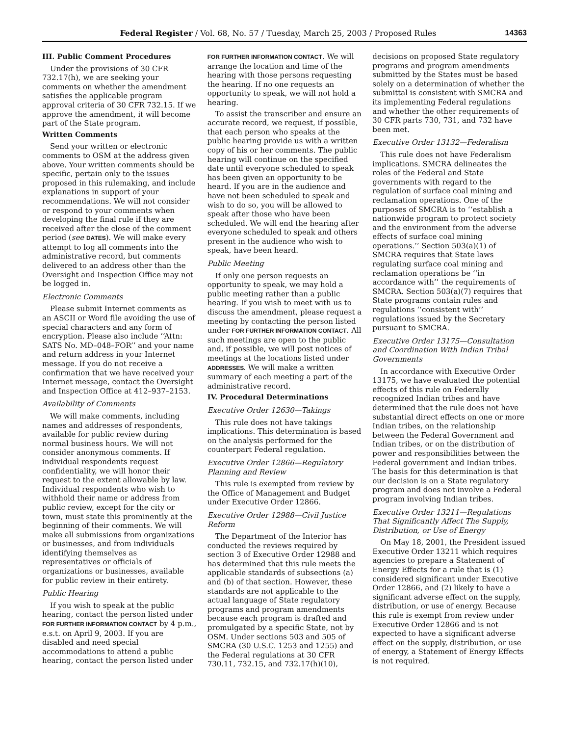Federal Register / Vol. 68, No. 57 / Tuesday, March 25, 2003 / Proposed Rules 14363
III. Public Comment Procedures
Under the provisions of 30 CFR 732.17(h), we are seeking your comments on whether the amendment satisfies the applicable program approval criteria of 30 CFR 732.15. If we approve the amendment, it will become part of the State program.
Written Comments
Send your written or electronic comments to OSM at the address given above. Your written comments should be specific, pertain only to the issues proposed in this rulemaking, and include explanations in support of your recommendations. We will not consider or respond to your comments when developing the final rule if they are received after the close of the comment period (see DATES). We will make every attempt to log all comments into the administrative record, but comments delivered to an address other than the Oversight and Inspection Office may not be logged in.
Electronic Comments
Please submit Internet comments as an ASCII or Word file avoiding the use of special characters and any form of encryption. Please also include ‘‘Attn: SATS No. MD–048–FOR’’ and your name and return address in your Internet message. If you do not receive a confirmation that we have received your Internet message, contact the Oversight and Inspection Office at 412–937–2153.
Availability of Comments
We will make comments, including names and addresses of respondents, available for public review during normal business hours. We will not consider anonymous comments. If individual respondents request confidentiality, we will honor their request to the extent allowable by law. Individual respondents who wish to withhold their name or address from public review, except for the city or town, must state this prominently at the beginning of their comments. We will make all submissions from organizations or businesses, and from individuals identifying themselves as representatives or officials of organizations or businesses, available for public review in their entirety.
Public Hearing
If you wish to speak at the public hearing, contact the person listed under FOR FURTHER INFORMATION CONTACT by 4 p.m., e.s.t. on April 9, 2003. If you are disabled and need special accommodations to attend a public hearing, contact the person listed under FOR FURTHER INFORMATION CONTACT. We will arrange the location and time of the hearing with those persons requesting the hearing. If no one requests an opportunity to speak, we will not hold a hearing.
To assist the transcriber and ensure an accurate record, we request, if possible, that each person who speaks at the public hearing provide us with a written copy of his or her comments. The public hearing will continue on the specified date until everyone scheduled to speak has been given an opportunity to be heard. If you are in the audience and have not been scheduled to speak and wish to do so, you will be allowed to speak after those who have been scheduled. We will end the hearing after everyone scheduled to speak and others present in the audience who wish to speak, have been heard.
Public Meeting
If only one person requests an opportunity to speak, we may hold a public meeting rather than a public hearing. If you wish to meet with us to discuss the amendment, please request a meeting by contacting the person listed under FOR FURTHER INFORMATION CONTACT. All such meetings are open to the public and, if possible, we will post notices of meetings at the locations listed under ADDRESSES. We will make a written summary of each meeting a part of the administrative record.
IV. Procedural Determinations
Executive Order 12630—Takings
This rule does not have takings implications. This determination is based on the analysis performed for the counterpart Federal regulation.
Executive Order 12866—Regulatory Planning and Review
This rule is exempted from review by the Office of Management and Budget under Executive Order 12866.
Executive Order 12988—Civil Justice Reform
The Department of the Interior has conducted the reviews required by section 3 of Executive Order 12988 and has determined that this rule meets the applicable standards of subsections (a) and (b) of that section. However, these standards are not applicable to the actual language of State regulatory programs and program amendments because each program is drafted and promulgated by a specific State, not by OSM. Under sections 503 and 505 of SMCRA (30 U.S.C. 1253 and 1255) and the Federal regulations at 30 CFR 730.11, 732.15, and 732.17(h)(10), decisions on proposed State regulatory programs and program amendments submitted by the States must be based solely on a determination of whether the submittal is consistent with SMCRA and its implementing Federal regulations and whether the other requirements of 30 CFR parts 730, 731, and 732 have been met.
Executive Order 13132—Federalism
This rule does not have Federalism implications. SMCRA delineates the roles of the Federal and State governments with regard to the regulation of surface coal mining and reclamation operations. One of the purposes of SMCRA is to ‘‘establish a nationwide program to protect society and the environment from the adverse effects of surface coal mining operations.’’ Section 503(a)(1) of SMCRA requires that State laws regulating surface coal mining and reclamation operations be ‘‘in accordance with’’ the requirements of SMCRA. Section 503(a)(7) requires that State programs contain rules and regulations ‘‘consistent with’’ regulations issued by the Secretary pursuant to SMCRA.
Executive Order 13175—Consultation and Coordination With Indian Tribal Governments
In accordance with Executive Order 13175, we have evaluated the potential effects of this rule on Federally recognized Indian tribes and have determined that the rule does not have substantial direct effects on one or more Indian tribes, on the relationship between the Federal Government and Indian tribes, or on the distribution of power and responsibilities between the Federal government and Indian tribes. The basis for this determination is that our decision is on a State regulatory program and does not involve a Federal program involving Indian tribes.
Executive Order 13211—Regulations That Significantly Affect The Supply, Distribution, or Use of Energy
On May 18, 2001, the President issued Executive Order 13211 which requires agencies to prepare a Statement of Energy Effects for a rule that is (1) considered significant under Executive Order 12866, and (2) likely to have a significant adverse effect on the supply, distribution, or use of energy. Because this rule is exempt from review under Executive Order 12866 and is not expected to have a significant adverse effect on the supply, distribution, or use of energy, a Statement of Energy Effects is not required.